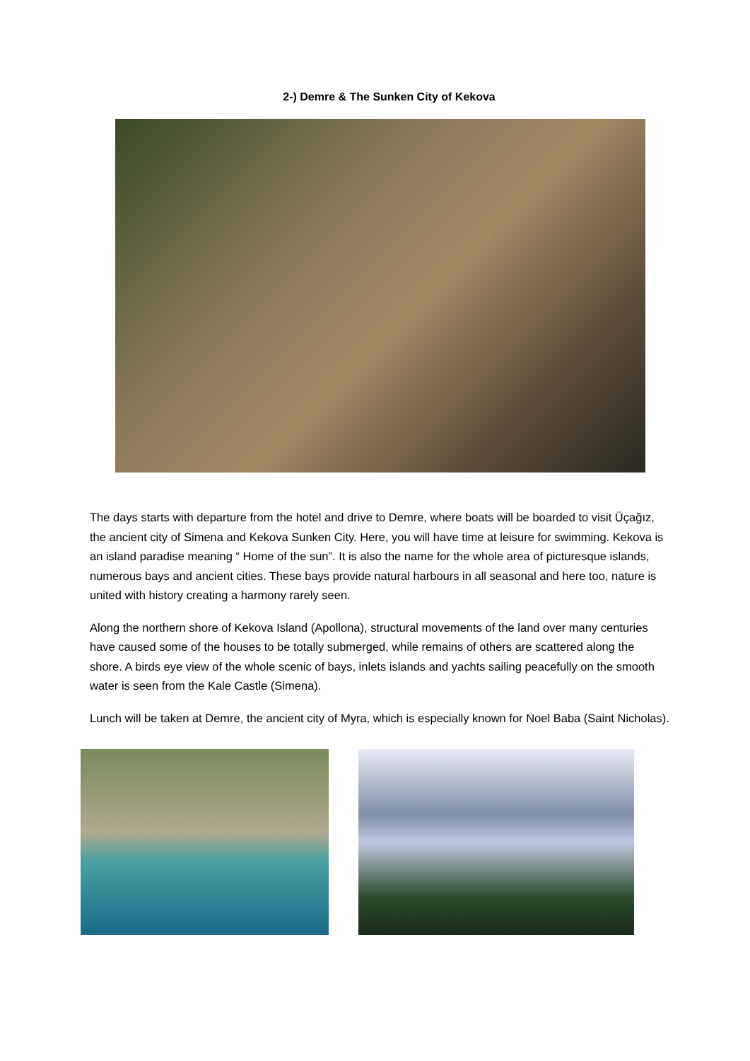2-) Demre & The Sunken City of Kekova
The days starts with departure from the hotel and drive to Demre, where boats will be boarded to visit Üçağız, the ancient city of Simena and Kekova Sunken City. Here, you will have time at leisure for swimming. Kekova is an island paradise meaning “ Home of the sun”. It is also the name for the whole area of picturesque islands, numerous bays and ancient cities. These bays provide natural harbours in all seasonal and here too, nature is united with history creating a harmony rarely seen.
Along the northern shore of Kekova Island (Apollona), structural movements of the land over many centuries have caused some of the houses to be totally submerged, while remains of others are scattered along the shore. A birds eye view of the whole scenic of bays, inlets islands and yachts sailing peacefully on the smooth water is seen from the Kale Castle (Simena).
Lunch will be taken at Demre, the ancient city of Myra, which is especially known for Noel Baba (Saint Nicholas).